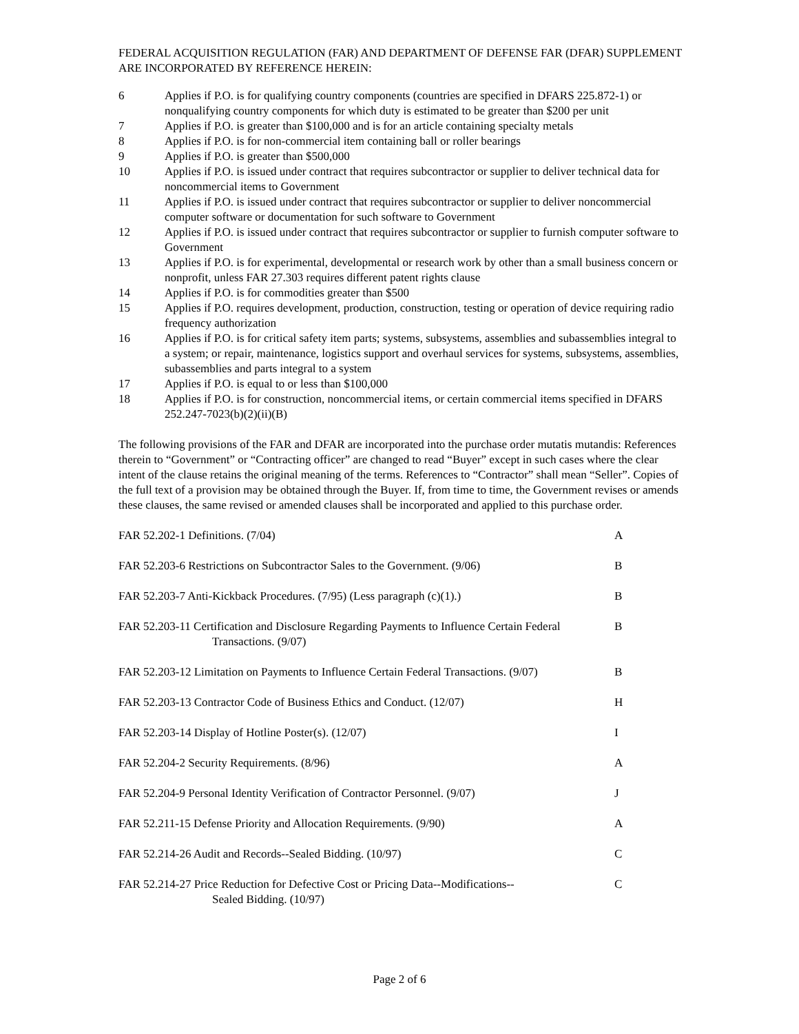FEDERAL ACQUISITION REGULATION (FAR) AND DEPARTMENT OF DEFENSE FAR (DFAR) SUPPLEMENT ARE INCORPORATED BY REFERENCE HEREIN:
| 6 | Applies if P.O. is for qualifying country components (countries are specified in DFARS 225.872-1) or nonqualifying country components for which duty is estimated to be greater than $200 per unit |
| 7 | Applies if P.O. is greater than $100,000 and is for an article containing specialty metals |
| 8 | Applies if P.O. is for non-commercial item containing ball or roller bearings |
| 9 | Applies if P.O. is greater than $500,000 |
| 10 | Applies if P.O. is issued under contract that requires subcontractor or supplier to deliver technical data for noncommercial items to Government |
| 11 | Applies if P.O. is issued under contract that requires subcontractor or supplier to deliver noncommercial computer software or documentation for such software to Government |
| 12 | Applies if P.O. is issued under contract that requires subcontractor or supplier to furnish computer software to Government |
| 13 | Applies if P.O. is for experimental, developmental or research work by other than a small business concern or nonprofit, unless FAR 27.303 requires different patent rights clause |
| 14 | Applies if P.O. is for commodities greater than $500 |
| 15 | Applies if P.O. requires development, production, construction, testing or operation of device requiring radio frequency authorization |
| 16 | Applies if P.O. is for critical safety item parts; systems, subsystems, assemblies and subassemblies integral to a system; or repair, maintenance, logistics support and overhaul services for systems, subsystems, assemblies, subassemblies and parts integral to a system |
| 17 | Applies if P.O. is equal to or less than $100,000 |
| 18 | Applies if P.O. is for construction, noncommercial items, or certain commercial items specified in DFARS 252.247-7023(b)(2)(ii)(B) |
The following provisions of the FAR and DFAR are incorporated into the purchase order mutatis mutandis: References therein to “Government” or “Contracting officer” are changed to read “Buyer” except in such cases where the clear intent of the clause retains the original meaning of the terms. References to “Contractor” shall mean “Seller”. Copies of the full text of a provision may be obtained through the Buyer. If, from time to time, the Government revises or amends these clauses, the same revised or amended clauses shall be incorporated and applied to this purchase order.
| FAR 52.202-1 Definitions. (7/04) | A |
| FAR 52.203-6 Restrictions on Subcontractor Sales to the Government. (9/06) | B |
| FAR 52.203-7 Anti-Kickback Procedures. (7/95) (Less paragraph (c)(1).) | B |
| FAR 52.203-11 Certification and Disclosure Regarding Payments to Influence Certain Federal Transactions. (9/07) | B |
| FAR 52.203-12 Limitation on Payments to Influence Certain Federal Transactions. (9/07) | B |
| FAR 52.203-13 Contractor Code of Business Ethics and Conduct. (12/07) | H |
| FAR 52.203-14 Display of Hotline Poster(s). (12/07) | I |
| FAR 52.204-2 Security Requirements. (8/96) | A |
| FAR 52.204-9 Personal Identity Verification of Contractor Personnel. (9/07) | J |
| FAR 52.211-15 Defense Priority and Allocation Requirements. (9/90) | A |
| FAR 52.214-26 Audit and Records--Sealed Bidding. (10/97) | C |
| FAR 52.214-27 Price Reduction for Defective Cost or Pricing Data--Modifications-- Sealed Bidding. (10/97) | C |
Page 2 of 6